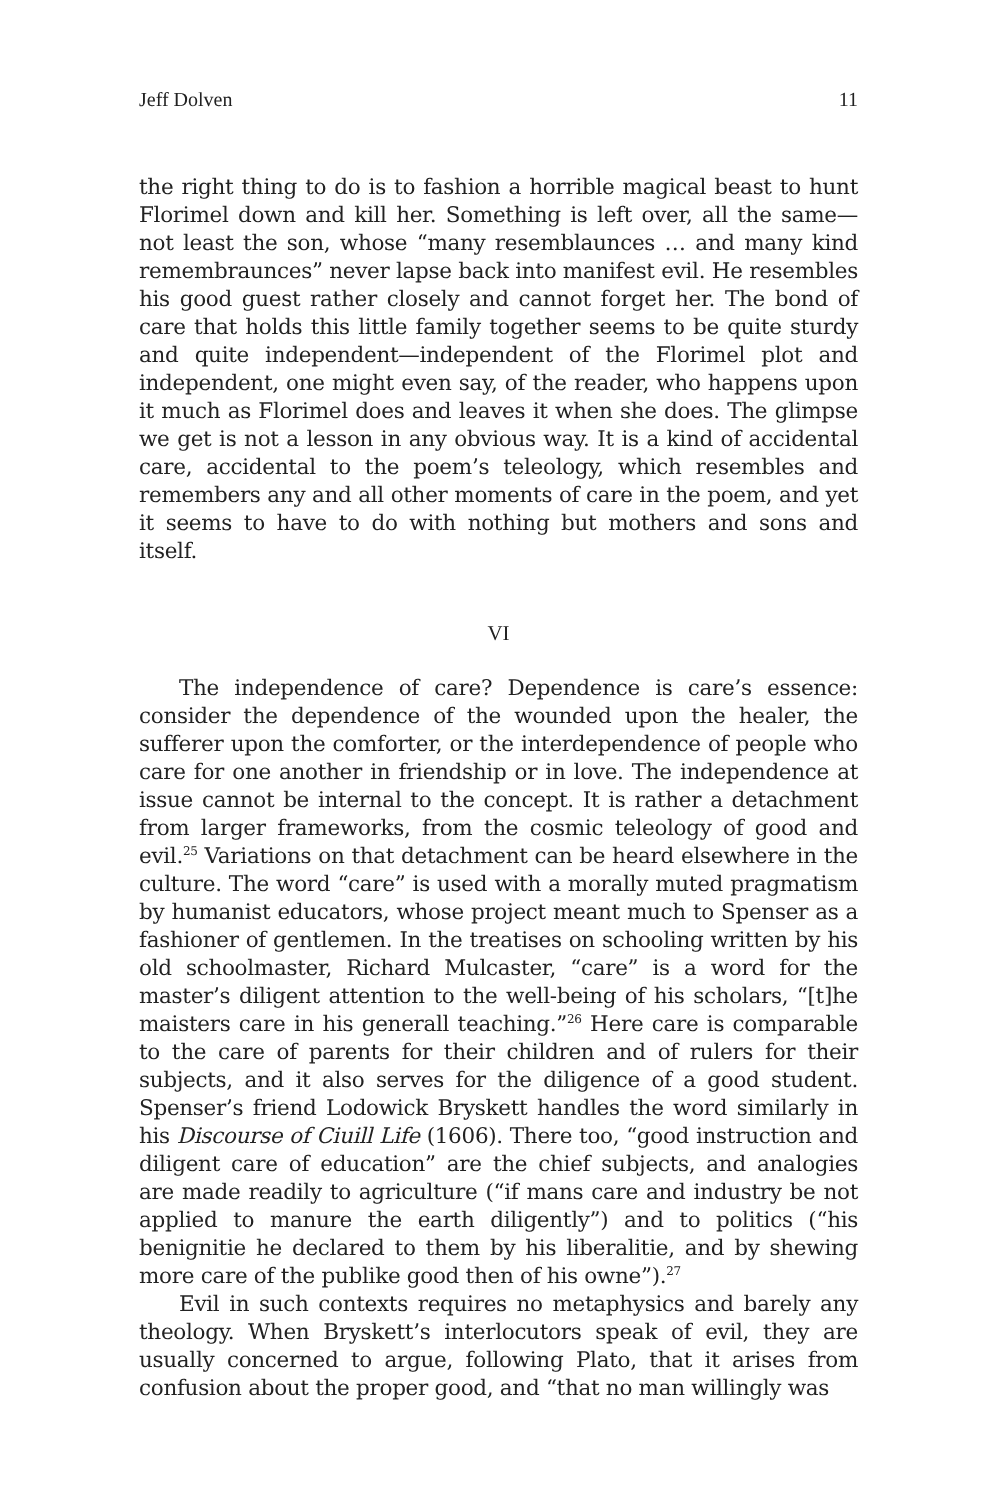Jeff Dolven 11
the right thing to do is to fashion a horrible magical beast to hunt Florimel down and kill her. Something is left over, all the same—not least the son, whose “many resemblaunces … and many kind remembraunces” never lapse back into manifest evil. He resembles his good guest rather closely and cannot forget her. The bond of care that holds this little family together seems to be quite sturdy and quite independent—independent of the Florimel plot and independent, one might even say, of the reader, who happens upon it much as Florimel does and leaves it when she does. The glimpse we get is not a lesson in any obvious way. It is a kind of accidental care, accidental to the poem’s teleology, which resembles and remembers any and all other moments of care in the poem, and yet it seems to have to do with nothing but mothers and sons and itself.
VI
The independence of care? Dependence is care’s essence: consider the dependence of the wounded upon the healer, the sufferer upon the comforter, or the interdependence of people who care for one another in friendship or in love. The independence at issue cannot be internal to the concept. It is rather a detachment from larger frameworks, from the cosmic teleology of good and evil.<sup>25</sup> Variations on that detachment can be heard elsewhere in the culture. The word “care” is used with a morally muted pragmatism by humanist educators, whose project meant much to Spenser as a fashioner of gentlemen. In the treatises on schooling written by his old schoolmaster, Richard Mulcaster, “care” is a word for the master’s diligent attention to the well-being of his scholars, “[t]he maisters care in his generall teaching.”<sup>26</sup> Here care is comparable to the care of parents for their children and of rulers for their subjects, and it also serves for the diligence of a good student. Spenser’s friend Lodowick Bryskett handles the word similarly in his Discourse of Ciuill Life (1606). There too, “good instruction and diligent care of education” are the chief subjects, and analogies are made readily to agriculture (“if mans care and industry be not applied to manure the earth diligently”) and to politics (“his benignitie he declared to them by his liberalitie, and by shewing more care of the publike good then of his owne”).<sup>27</sup>
Evil in such contexts requires no metaphysics and barely any theology. When Bryskett’s interlocutors speak of evil, they are usually concerned to argue, following Plato, that it arises from confusion about the proper good, and “that no man willingly was